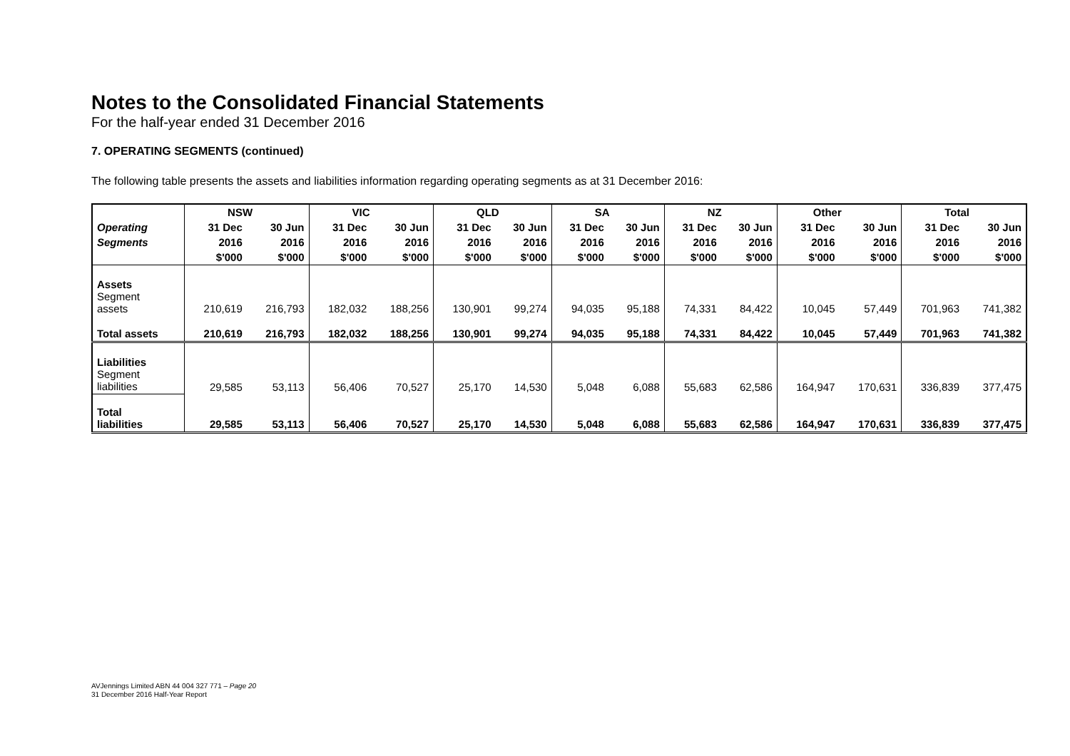Notes to the Consolidated Financial Statements
For the half-year ended 31 December 2016
7. OPERATING SEGMENTS (continued)
The following table presents the assets and liabilities information regarding operating segments as at 31 December 2016:
| | NSW | | VIC | | QLD | | SA | | NZ | | Other | | Total | |
| --- | --- | --- | --- | --- | --- | --- | --- | --- | --- | --- | --- | --- | --- | --- |
| Operating | 31 Dec | 30 Jun | 31 Dec | 30 Jun | 31 Dec | 30 Jun | 31 Dec | 30 Jun | 31 Dec | 30 Jun | 31 Dec | 30 Jun | 31 Dec | 30 Jun |
| Segments | 2016 | 2016 | 2016 | 2016 | 2016 | 2016 | 2016 | 2016 | 2016 | 2016 | 2016 | 2016 | 2016 | 2016 |
| | $'000 | $'000 | $'000 | $'000 | $'000 | $'000 | $'000 | $'000 | $'000 | $'000 | $'000 | $'000 | $'000 | $'000 |
| Assets Segment assets | 210,619 | 216,793 | 182,032 | 188,256 | 130,901 | 99,274 | 94,035 | 95,188 | 74,331 | 84,422 | 10,045 | 57,449 | 701,963 | 741,382 |
| Total assets | 210,619 | 216,793 | 182,032 | 188,256 | 130,901 | 99,274 | 94,035 | 95,188 | 74,331 | 84,422 | 10,045 | 57,449 | 701,963 | 741,382 |
| Liabilities Segment liabilities | 29,585 | 53,113 | 56,406 | 70,527 | 25,170 | 14,530 | 5,048 | 6,088 | 55,683 | 62,586 | 164,947 | 170,631 | 336,839 | 377,475 |
| Total liabilities | 29,585 | 53,113 | 56,406 | 70,527 | 25,170 | 14,530 | 5,048 | 6,088 | 55,683 | 62,586 | 164,947 | 170,631 | 336,839 | 377,475 |
AVJennings Limited ABN 44 004 327 771 – Page 20
31 December 2016 Half-Year Report